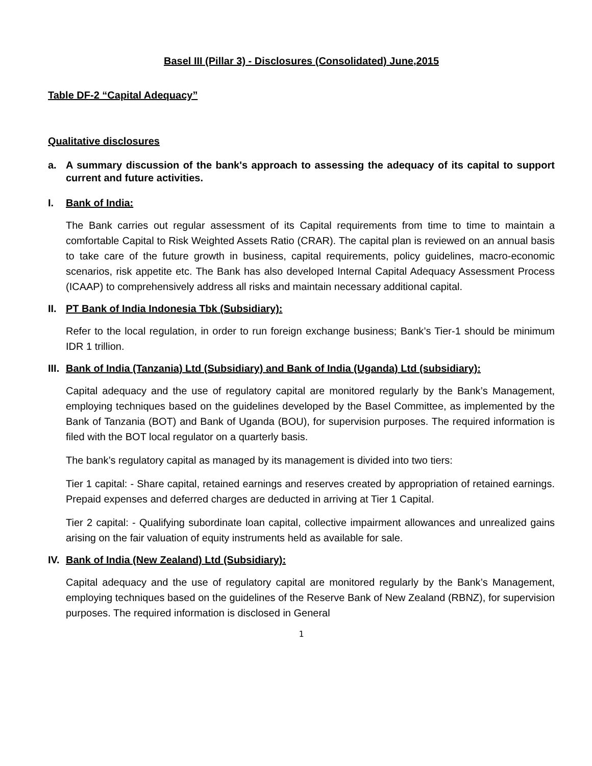Basel III (Pillar 3) - Disclosures (Consolidated) June,2015
Table DF-2 “Capital Adequacy”
Qualitative disclosures
a. A summary discussion of the bank's approach to assessing the adequacy of its capital to support current and future activities.
I. Bank of India:
The Bank carries out regular assessment of its Capital requirements from time to time to maintain a comfortable Capital to Risk Weighted Assets Ratio (CRAR). The capital plan is reviewed on an annual basis to take care of the future growth in business, capital requirements, policy guidelines, macro-economic scenarios, risk appetite etc. The Bank has also developed Internal Capital Adequacy Assessment Process (ICAAP) to comprehensively address all risks and maintain necessary additional capital.
II. PT Bank of India Indonesia Tbk (Subsidiary):
Refer to the local regulation, in order to run foreign exchange business; Bank’s Tier-1 should be minimum IDR 1 trillion.
III. Bank of India (Tanzania) Ltd (Subsidiary) and Bank of India (Uganda) Ltd (subsidiary):
Capital adequacy and the use of regulatory capital are monitored regularly by the Bank’s Management, employing techniques based on the guidelines developed by the Basel Committee, as implemented by the Bank of Tanzania (BOT) and Bank of Uganda (BOU), for supervision purposes. The required information is filed with the BOT local regulator on a quarterly basis.
The bank’s regulatory capital as managed by its management is divided into two tiers:
Tier 1 capital: - Share capital, retained earnings and reserves created by appropriation of retained earnings. Prepaid expenses and deferred charges are deducted in arriving at Tier 1 Capital.
Tier 2 capital: - Qualifying subordinate loan capital, collective impairment allowances and unrealized gains arising on the fair valuation of equity instruments held as available for sale.
IV. Bank of India (New Zealand) Ltd (Subsidiary):
Capital adequacy and the use of regulatory capital are monitored regularly by the Bank’s Management, employing techniques based on the guidelines of the Reserve Bank of New Zealand (RBNZ), for supervision purposes. The required information is disclosed in General
1